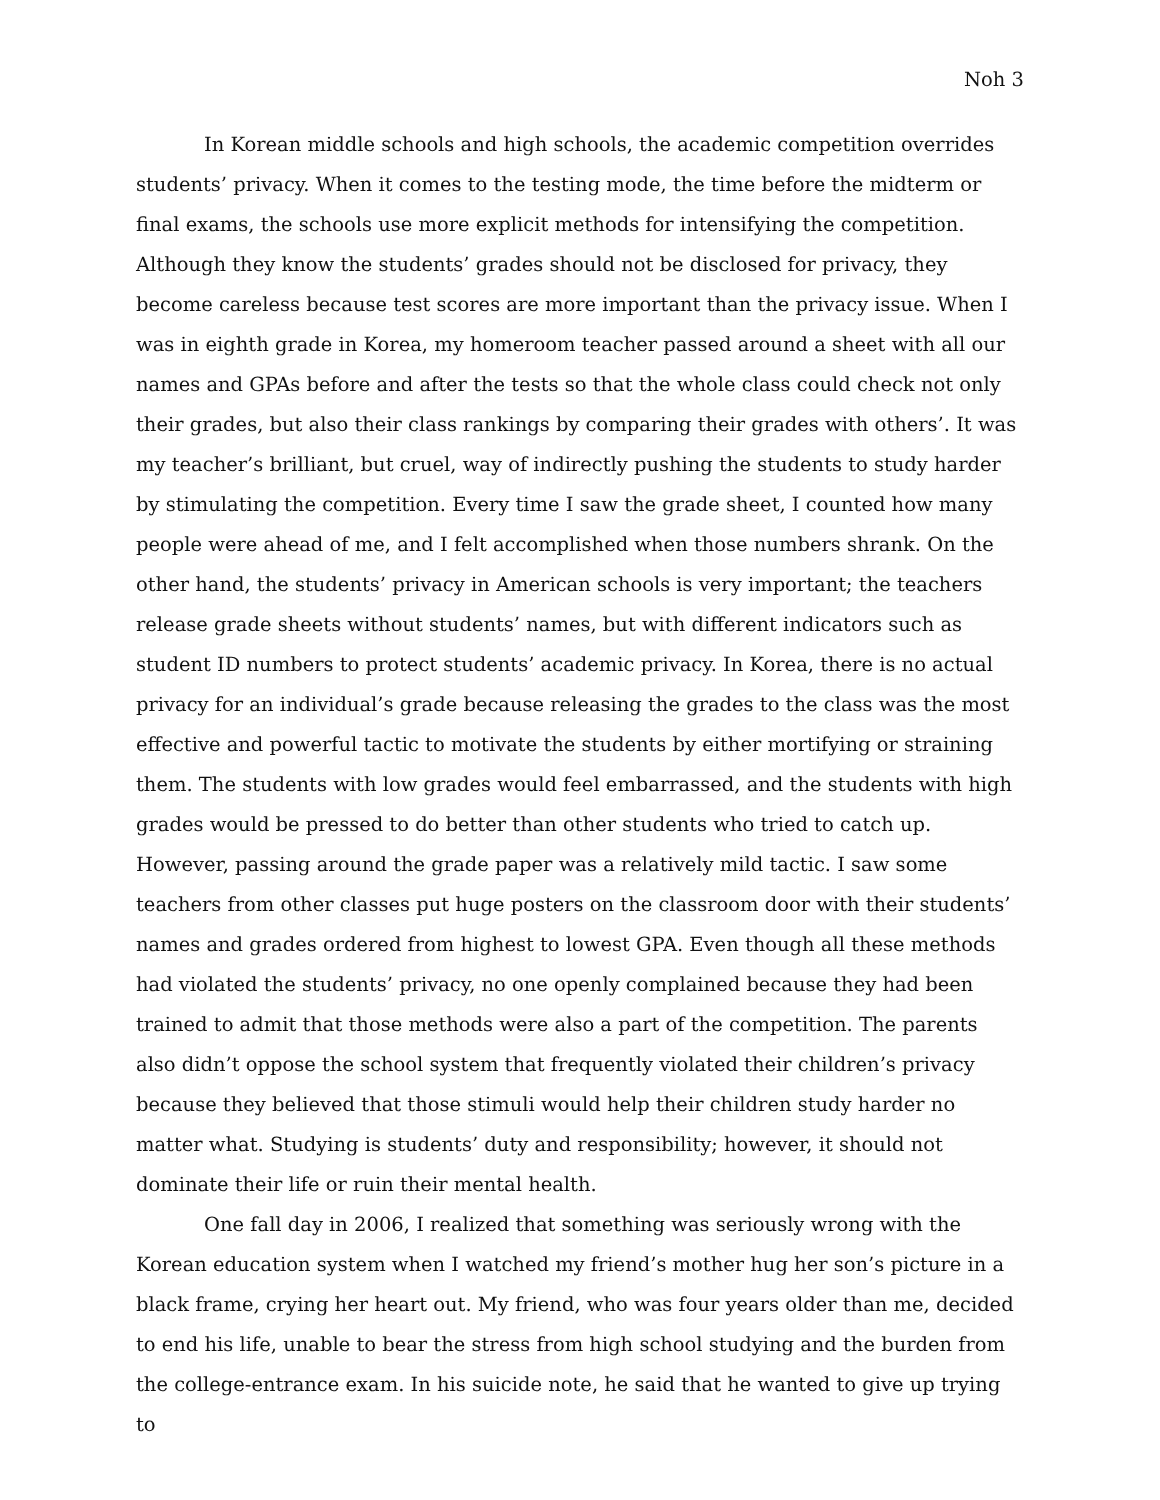Noh 3
In Korean middle schools and high schools, the academic competition overrides students’ privacy. When it comes to the testing mode, the time before the midterm or final exams, the schools use more explicit methods for intensifying the competition. Although they know the students’ grades should not be disclosed for privacy, they become careless because test scores are more important than the privacy issue. When I was in eighth grade in Korea, my homeroom teacher passed around a sheet with all our names and GPAs before and after the tests so that the whole class could check not only their grades, but also their class rankings by comparing their grades with others’. It was my teacher’s brilliant, but cruel, way of indirectly pushing the students to study harder by stimulating the competition. Every time I saw the grade sheet, I counted how many people were ahead of me, and I felt accomplished when those numbers shrank. On the other hand, the students’ privacy in American schools is very important; the teachers release grade sheets without students’ names, but with different indicators such as student ID numbers to protect students’ academic privacy. In Korea, there is no actual privacy for an individual’s grade because releasing the grades to the class was the most effective and powerful tactic to motivate the students by either mortifying or straining them. The students with low grades would feel embarrassed, and the students with high grades would be pressed to do better than other students who tried to catch up. However, passing around the grade paper was a relatively mild tactic. I saw some teachers from other classes put huge posters on the classroom door with their students’ names and grades ordered from highest to lowest GPA. Even though all these methods had violated the students’ privacy, no one openly complained because they had been trained to admit that those methods were also a part of the competition. The parents also didn’t oppose the school system that frequently violated their children’s privacy because they believed that those stimuli would help their children study harder no matter what. Studying is students’ duty and responsibility; however, it should not dominate their life or ruin their mental health.
One fall day in 2006, I realized that something was seriously wrong with the Korean education system when I watched my friend’s mother hug her son’s picture in a black frame, crying her heart out. My friend, who was four years older than me, decided to end his life, unable to bear the stress from high school studying and the burden from the college-entrance exam. In his suicide note, he said that he wanted to give up trying to